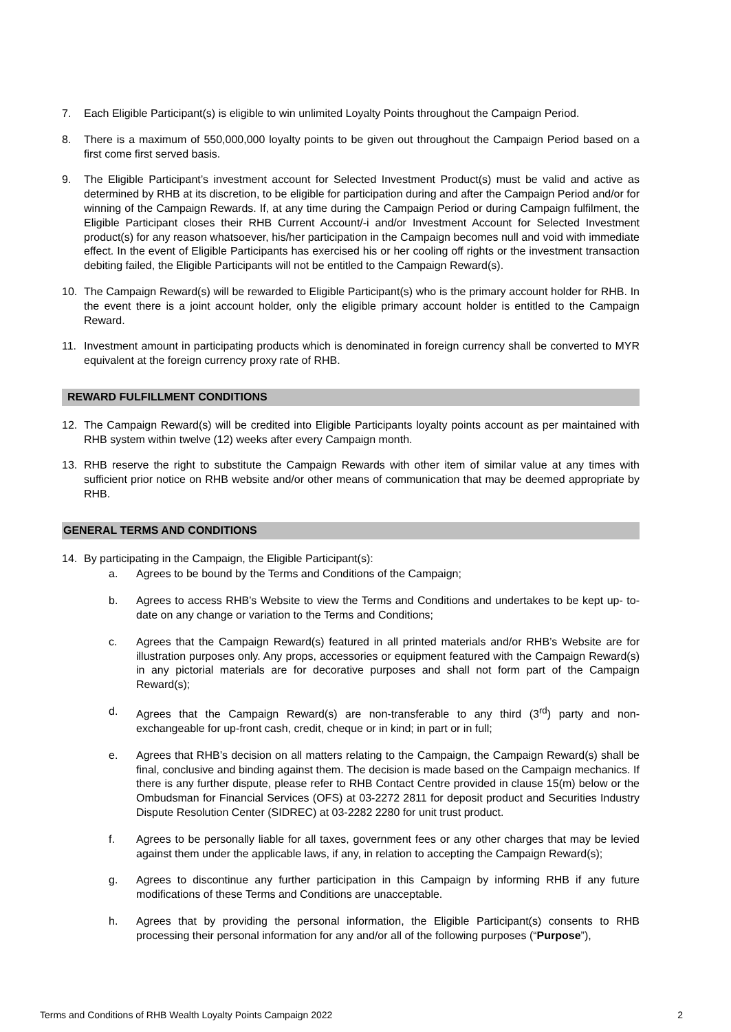7. Each Eligible Participant(s) is eligible to win unlimited Loyalty Points throughout the Campaign Period.
8. There is a maximum of 550,000,000 loyalty points to be given out throughout the Campaign Period based on a first come first served basis.
9. The Eligible Participant’s investment account for Selected Investment Product(s) must be valid and active as determined by RHB at its discretion, to be eligible for participation during and after the Campaign Period and/or for winning of the Campaign Rewards. If, at any time during the Campaign Period or during Campaign fulfilment, the Eligible Participant closes their RHB Current Account/-i and/or Investment Account for Selected Investment product(s) for any reason whatsoever, his/her participation in the Campaign becomes null and void with immediate effect. In the event of Eligible Participants has exercised his or her cooling off rights or the investment transaction debiting failed, the Eligible Participants will not be entitled to the Campaign Reward(s).
10. The Campaign Reward(s) will be rewarded to Eligible Participant(s) who is the primary account holder for RHB. In the event there is a joint account holder, only the eligible primary account holder is entitled to the Campaign Reward.
11. Investment amount in participating products which is denominated in foreign currency shall be converted to MYR equivalent at the foreign currency proxy rate of RHB.
REWARD FULFILLMENT CONDITIONS
12. The Campaign Reward(s) will be credited into Eligible Participants loyalty points account as per maintained with RHB system within twelve (12) weeks after every Campaign month.
13. RHB reserve the right to substitute the Campaign Rewards with other item of similar value at any times with sufficient prior notice on RHB website and/or other means of communication that may be deemed appropriate by RHB.
GENERAL TERMS AND CONDITIONS
14. By participating in the Campaign, the Eligible Participant(s):
a. Agrees to be bound by the Terms and Conditions of the Campaign;
b. Agrees to access RHB’s Website to view the Terms and Conditions and undertakes to be kept up- to-date on any change or variation to the Terms and Conditions;
c. Agrees that the Campaign Reward(s) featured in all printed materials and/or RHB’s Website are for illustration purposes only. Any props, accessories or equipment featured with the Campaign Reward(s) in any pictorial materials are for decorative purposes and shall not form part of the Campaign Reward(s);
d. Agrees that the Campaign Reward(s) are non-transferable to any third (3<sup>rd</sup>) party and non-exchangeable for up-front cash, credit, cheque or in kind; in part or in full;
e. Agrees that RHB’s decision on all matters relating to the Campaign, the Campaign Reward(s) shall be final, conclusive and binding against them. The decision is made based on the Campaign mechanics. If there is any further dispute, please refer to RHB Contact Centre provided in clause 15(m) below or the Ombudsman for Financial Services (OFS) at 03-2272 2811 for deposit product and Securities Industry Dispute Resolution Center (SIDREC) at 03-2282 2280 for unit trust product.
f. Agrees to be personally liable for all taxes, government fees or any other charges that may be levied against them under the applicable laws, if any, in relation to accepting the Campaign Reward(s);
g. Agrees to discontinue any further participation in this Campaign by informing RHB if any future modifications of these Terms and Conditions are unacceptable.
h. Agrees that by providing the personal information, the Eligible Participant(s) consents to RHB processing their personal information for any and/or all of the following purposes (“Purpose”),
Terms and Conditions of RHB Wealth Loyalty Points Campaign 2022 2